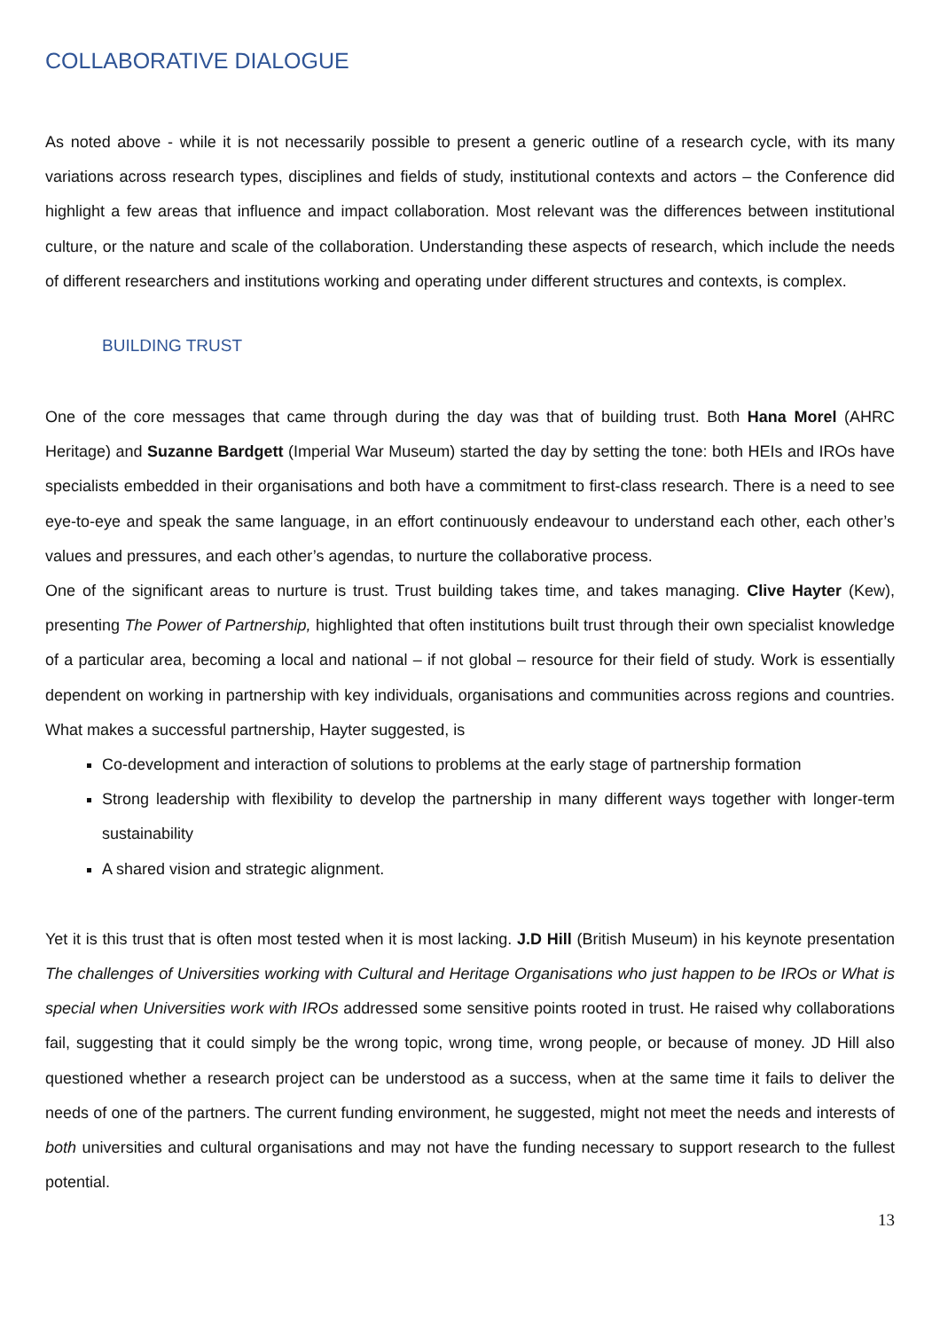COLLABORATIVE DIALOGUE
As noted above - while it is not necessarily possible to present a generic outline of a research cycle, with its many variations across research types, disciplines and fields of study, institutional contexts and actors – the Conference did highlight a few areas that influence and impact collaboration. Most relevant was the differences between institutional culture, or the nature and scale of the collaboration. Understanding these aspects of research, which include the needs of different researchers and institutions working and operating under different structures and contexts, is complex.
BUILDING TRUST
One of the core messages that came through during the day was that of building trust. Both Hana Morel (AHRC Heritage) and Suzanne Bardgett (Imperial War Museum) started the day by setting the tone: both HEIs and IROs have specialists embedded in their organisations and both have a commitment to first-class research. There is a need to see eye-to-eye and speak the same language, in an effort continuously endeavour to understand each other, each other’s values and pressures, and each other’s agendas, to nurture the collaborative process.
One of the significant areas to nurture is trust. Trust building takes time, and takes managing. Clive Hayter (Kew), presenting The Power of Partnership, highlighted that often institutions built trust through their own specialist knowledge of a particular area, becoming a local and national – if not global – resource for their field of study. Work is essentially dependent on working in partnership with key individuals, organisations and communities across regions and countries. What makes a successful partnership, Hayter suggested, is
Co-development and interaction of solutions to problems at the early stage of partnership formation
Strong leadership with flexibility to develop the partnership in many different ways together with longer-term sustainability
A shared vision and strategic alignment.
Yet it is this trust that is often most tested when it is most lacking. J.D Hill (British Museum) in his keynote presentation The challenges of Universities working with Cultural and Heritage Organisations who just happen to be IROs or What is special when Universities work with IROs addressed some sensitive points rooted in trust. He raised why collaborations fail, suggesting that it could simply be the wrong topic, wrong time, wrong people, or because of money. JD Hill also questioned whether a research project can be understood as a success, when at the same time it fails to deliver the needs of one of the partners. The current funding environment, he suggested, might not meet the needs and interests of both universities and cultural organisations and may not have the funding necessary to support research to the fullest potential.
13